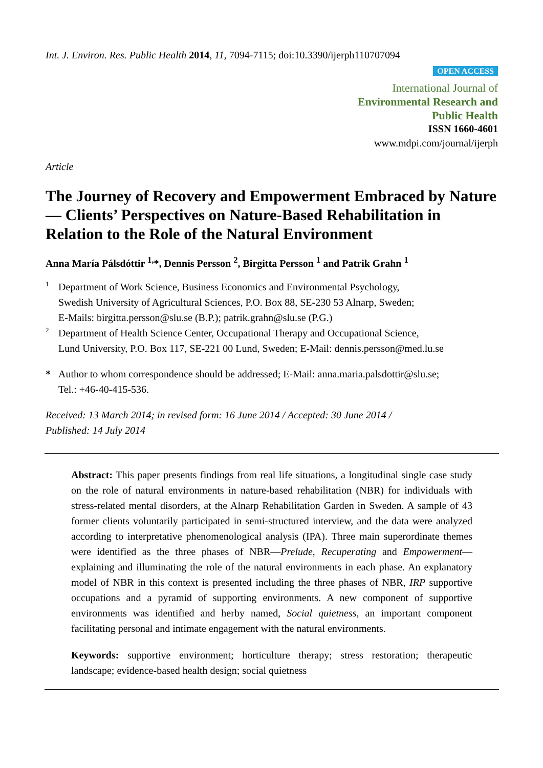Int. J. Environ. Res. Public Health 2014, 11, 7094-7115; doi:10.3390/ijerph110707094
OPEN ACCESS
International Journal of
Environmental Research and
Public Health
ISSN 1660-4601
www.mdpi.com/journal/ijerph
Article
The Journey of Recovery and Empowerment Embraced by Nature — Clients’ Perspectives on Nature-Based Rehabilitation in Relation to the Role of the Natural Environment
Anna María Pálsdóttir <sup>1,</sup>*, Dennis Persson <sup>2</sup>, Birgitta Persson <sup>1</sup> and Patrik Grahn <sup>1</sup>
1
Department of Work Science, Business Economics and Environmental Psychology,
Swedish University of Agricultural Sciences, P.O. Box 88, SE-230 53 Alnarp, Sweden;
E-Mails: birgitta.persson@slu.se (B.P.); patrik.grahn@slu.se (P.G.)
2
Department of Health Science Center, Occupational Therapy and Occupational Science,
Lund University, P.O. Box 117, SE-221 00 Lund, Sweden; E-Mail: dennis.persson@med.lu.se
*
Author to whom correspondence should be addressed; E-Mail: anna.maria.palsdottir@slu.se;
Tel.: +46-40-415-536.
Received: 13 March 2014; in revised form: 16 June 2014 / Accepted: 30 June 2014 /
Published: 14 July 2014
Abstract: This paper presents findings from real life situations, a longitudinal single case study on the role of natural environments in nature-based rehabilitation (NBR) for individuals with stress-related mental disorders, at the Alnarp Rehabilitation Garden in Sweden. A sample of 43 former clients voluntarily participated in semi-structured interview, and the data were analyzed according to interpretative phenomenological analysis (IPA). Three main superordinate themes were identified as the three phases of NBR—Prelude, Recuperating and Empowerment—explaining and illuminating the role of the natural environments in each phase. An explanatory model of NBR in this context is presented including the three phases of NBR, IRP supportive occupations and a pyramid of supporting environments. A new component of supportive environments was identified and herby named, Social quietness, an important component facilitating personal and intimate engagement with the natural environments.
Keywords: supportive environment; horticulture therapy; stress restoration; therapeutic landscape; evidence-based health design; social quietness